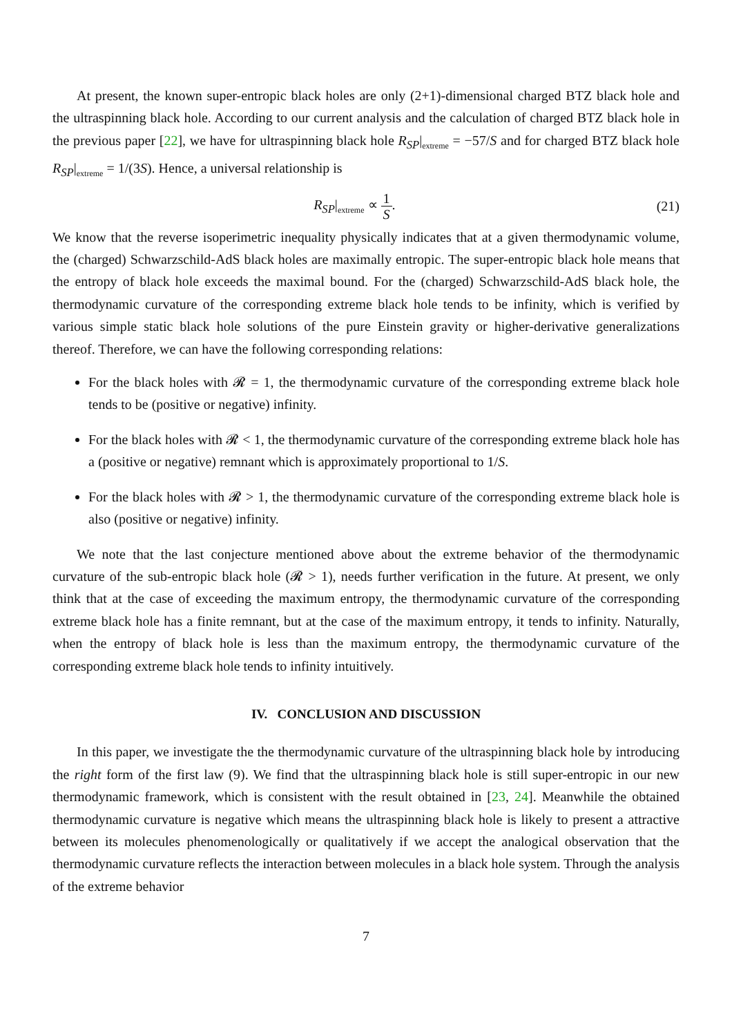At present, the known super-entropic black holes are only (2+1)-dimensional charged BTZ black hole and the ultraspinning black hole. According to our current analysis and the calculation of charged BTZ black hole in the previous paper [22], we have for ultraspinning black hole R<sub>SP</sub>|<sub>extreme</sub> = −57/S and for charged BTZ black hole R<sub>SP</sub>|<sub>extreme</sub> = 1/(3S). Hence, a universal relationship is
R<sub>SP</sub>|<sub>extreme</sub> ∝ 1 S. (21)
We know that the reverse isoperimetric inequality physically indicates that at a given thermodynamic volume, the (charged) Schwarzschild-AdS black holes are maximally entropic. The super-entropic black hole means that the entropy of black hole exceeds the maximal bound. For the (charged) Schwarzschild-AdS black hole, the thermodynamic curvature of the corresponding extreme black hole tends to be infinity, which is verified by various simple static black hole solutions of the pure Einstein gravity or higher-derivative generalizations thereof. Therefore, we can have the following corresponding relations:
For the black holes with 𝓡 = 1, the thermodynamic curvature of the corresponding extreme black hole tends to be (positive or negative) infinity.
For the black holes with 𝓡 < 1, the thermodynamic curvature of the corresponding extreme black hole has a (positive or negative) remnant which is approximately proportional to 1/S.
For the black holes with 𝓡 > 1, the thermodynamic curvature of the corresponding extreme black hole is also (positive or negative) infinity.
We note that the last conjecture mentioned above about the extreme behavior of the thermodynamic curvature of the sub-entropic black hole (𝓡 > 1), needs further verification in the future. At present, we only think that at the case of exceeding the maximum entropy, the thermodynamic curvature of the corresponding extreme black hole has a finite remnant, but at the case of the maximum entropy, it tends to infinity. Naturally, when the entropy of black hole is less than the maximum entropy, the thermodynamic curvature of the corresponding extreme black hole tends to infinity intuitively.
IV. CONCLUSION AND DISCUSSION
In this paper, we investigate the the thermodynamic curvature of the ultraspinning black hole by introducing the right form of the first law (9). We find that the ultraspinning black hole is still super-entropic in our new thermodynamic framework, which is consistent with the result obtained in [23, 24]. Meanwhile the obtained thermodynamic curvature is negative which means the ultraspinning black hole is likely to present a attractive between its molecules phenomenologically or qualitatively if we accept the analogical observation that the thermodynamic curvature reflects the interaction between molecules in a black hole system. Through the analysis of the extreme behavior
7